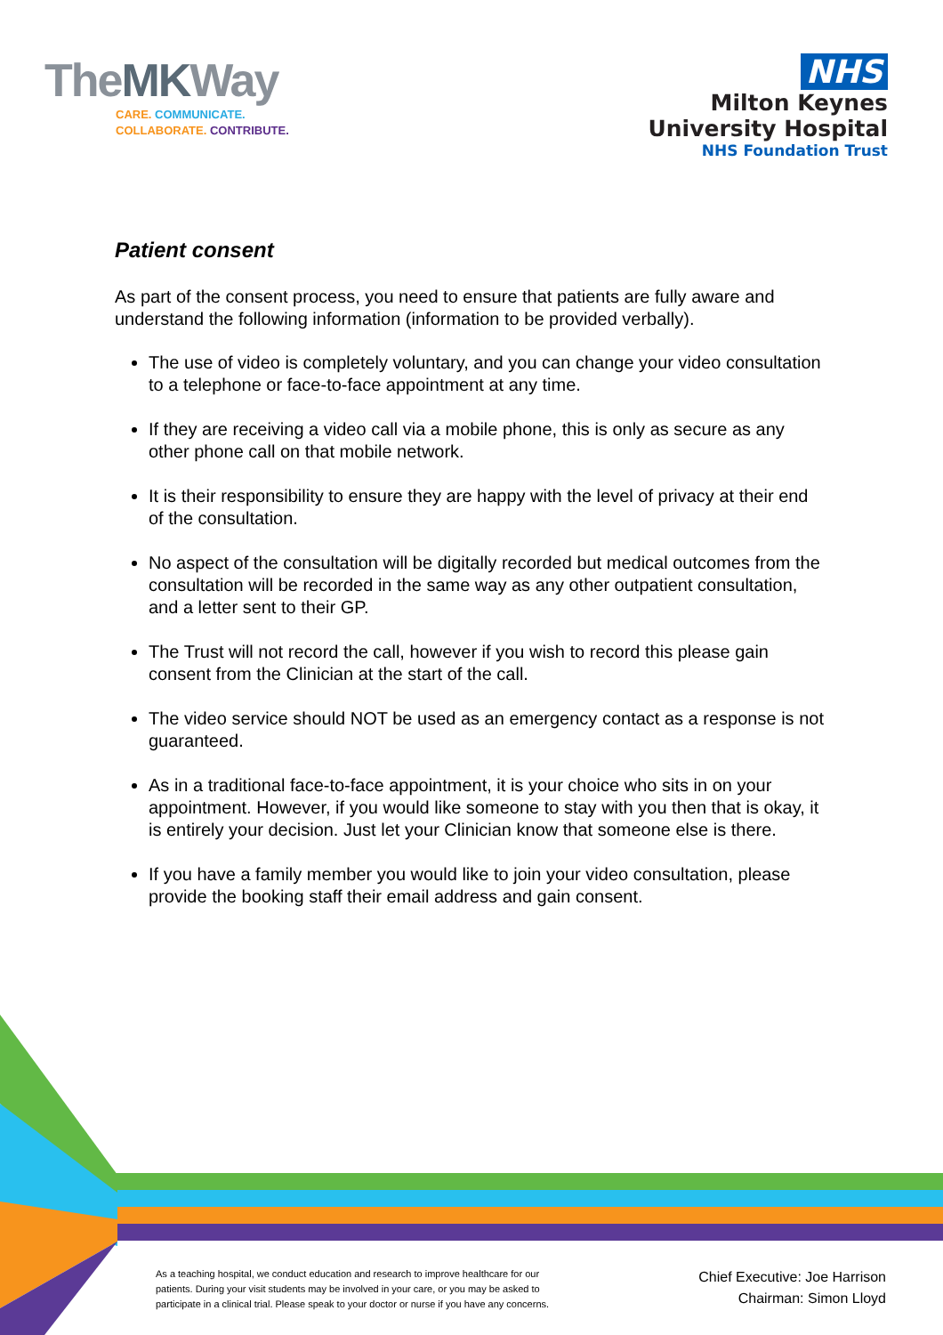TheMKWay
CARE. COMMUNICATE.
COLLABORATE. CONTRIBUTE.
NHS
Milton Keynes
University Hospital
NHS Foundation Trust
Patient consent
As part of the consent process, you need to ensure that patients are fully aware and understand the following information (information to be provided verbally).
The use of video is completely voluntary, and you can change your video consultation to a telephone or face-to-face appointment at any time.
If they are receiving a video call via a mobile phone, this is only as secure as any other phone call on that mobile network.
It is their responsibility to ensure they are happy with the level of privacy at their end of the consultation.
No aspect of the consultation will be digitally recorded but medical outcomes from the consultation will be recorded in the same way as any other outpatient consultation, and a letter sent to their GP.
The Trust will not record the call, however if you wish to record this please gain consent from the Clinician at the start of the call.
The video service should NOT be used as an emergency contact as a response is not guaranteed.
As in a traditional face-to-face appointment, it is your choice who sits in on your appointment. However, if you would like someone to stay with you then that is okay, it is entirely your decision. Just let your Clinician know that someone else is there.
If you have a family member you would like to join your video consultation, please provide the booking staff their email address and gain consent.
As a teaching hospital, we conduct education and research to improve healthcare for our patients. During your visit students may be involved in your care, or you may be asked to participate in a clinical trial. Please speak to your doctor or nurse if you have any concerns.
Chief Executive: Joe Harrison
Chairman: Simon Lloyd